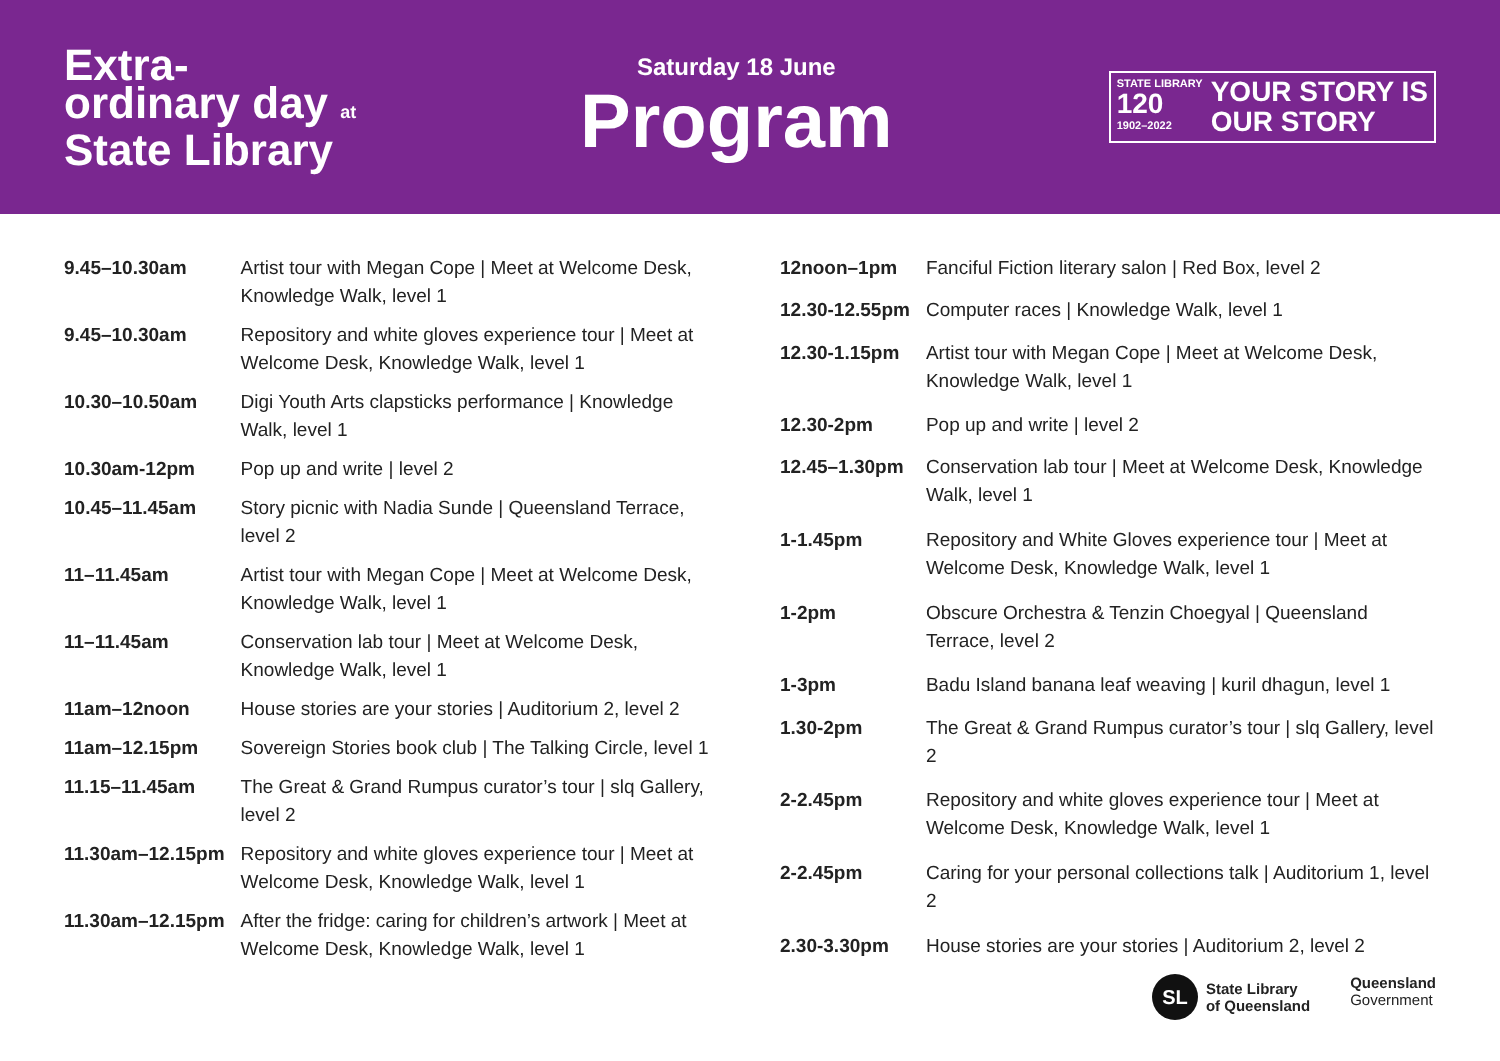Extra-
ordinary day at
State Library
Saturday 18 June
Program
STATE LIBRARY
120
1902–2022
YOUR STORY IS
OUR STORY
| 9.45–10.30am | Artist tour with Megan Cope / Meet at Welcome Desk, Knowledge Walk, level 1 |
| 9.45–10.30am | Repository and white gloves experience tour / Meet at Welcome Desk, Knowledge Walk, level 1 |
| 10.30–10.50am | Digi Youth Arts clapsticks performance / Knowledge Walk, level 1 |
| 10.30am-12pm | Pop up and write / level 2 |
| 10.45–11.45am | Story picnic with Nadia Sunde / Queensland Terrace, level 2 |
| 11–11.45am | Artist tour with Megan Cope / Meet at Welcome Desk, Knowledge Walk, level 1 |
| 11–11.45am | Conservation lab tour / Meet at Welcome Desk, Knowledge Walk, level 1 |
| 11am–12noon | House stories are your stories / Auditorium 2, level 2 |
| 11am–12.15pm | Sovereign Stories book club / The Talking Circle, level 1 |
| 11.15–11.45am | The Great & Grand Rumpus curator’s tour / slq Gallery, level 2 |
| 11.30am–12.15pm | Repository and white gloves experience tour / Meet at Welcome Desk, Knowledge Walk, level 1 |
| 11.30am–12.15pm | After the fridge: caring for children’s artwork / Meet at Welcome Desk, Knowledge Walk, level 1 |
| 12noon–1pm | Fanciful Fiction literary salon / Red Box, level 2 |
| 12.30-12.55pm | Computer races / Knowledge Walk, level 1 |
| 12.30-1.15pm | Artist tour with Megan Cope / Meet at Welcome Desk, Knowledge Walk, level 1 |
| 12.30-2pm | Pop up and write / level 2 |
| 12.45–1.30pm | Conservation lab tour / Meet at Welcome Desk, Knowledge Walk, level 1 |
| 1-1.45pm | Repository and White Gloves experience tour / Meet at Welcome Desk, Knowledge Walk, level 1 |
| 1-2pm | Obscure Orchestra & Tenzin Choegyal / Queensland Terrace, level 2 |
| 1-3pm | Badu Island banana leaf weaving / kuril dhagun, level 1 |
| 1.30-2pm | The Great & Grand Rumpus curator’s tour / slq Gallery, level 2 |
| 2-2.45pm | Repository and white gloves experience tour / Meet at Welcome Desk, Knowledge Walk, level 1 |
| 2-2.45pm | Caring for your personal collections talk / Auditorium 1, level 2 |
| 2.30-3.30pm | House stories are your stories / Auditorium 2, level 2 |
SL State Library
of Queensland
Queensland
Government